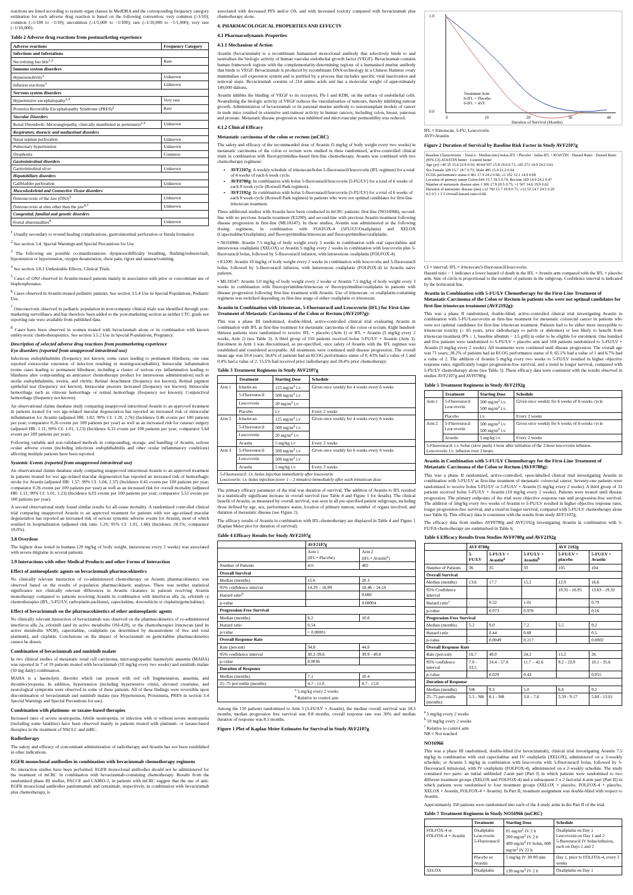reactions are listed according to system organ classes in MedDRA and the corresponding frequency category estimation for each adverse drug reaction is based on the following convention: very common (≥1/10); common (≥1/100 to <1/10); uncommon (≥1/1,000 to <1/100); rare (≥1/10,000 to <1/1,000); very rare (<1/10,000).
Table 2 Adverse drug reactions from postmarketing experience
| Adverse reactions | Frequency Category |
| --- | --- |
| Infections and Infestations | |
| Necrotising fasciitis<sup>1,2</sup> | Rare |
| Immune system disorders | |
| Hypersensitivity<sup>3</sup> | Unknown |
| Infusion reactions<sup>3</sup> | Unknown |
| Nervous system disorders | |
| Hypertensive encephalopathy<sup>2,4</sup> | Very rare |
| Posterior Reversible Encephalopathy Syndrome (PRES)<sup>2</sup> | Rare |
| Vascular Disorders | |
| Renal Thrombotic Microangiopathy, clinically manifested as proteinuria<sup>2,4</sup> | Unknown |
| Respiratory, thoracic and mediastinal disorders | |
| Nasal septum perforation | Unknown |
| Pulmonary hypertension | Unknown |
| Dysphonia | Common |
| Gastrointestinal disorders | |
| Gastrointestinal ulcer | Unknown |
| Hepatobiliary disorders | |
| Gallbladder perforation | Unknown |
| Musculoskeletal and Connective Tissue disorders | |
| Osteonecrosis of the Jaw (ONJ)<sup>5</sup> | Unknown |
| Osteonecrosis at sites other than the jaw<sup>6,7</sup> | Unknown |
| Congenital, familial and genetic disorders | |
| Foetal abnormalities<sup>8</sup> | Unknown |
<sup>1</sup> Usually secondary to wound healing complications, gastrointestinal perforation or fistula formation
<sup>2</sup> See section 3.4. Special Warnings and Special Precautions for Use
<sup>3</sup> The following are possible co-manifestations: dyspnoea/difficulty breathing, flushing/redness/rash, hypotension or hypertension, oxygen desaturation, chest pain, rigors and nausea/vomiting.
<sup>4</sup> See section 3.8.1 Undesirable Effects, Clinical Trials
<sup>5</sup> Cases of ONJ observed in Avastin-treated patients mainly in association with prior or concomitant use of bisphosphonates.
<sup>6</sup> Cases observed in Avastin-treated pediatric patients. See section 3.5.4 Use in Special Populations, Pediatric Use.
<sup>7</sup> Osteonecrosis observed in pediatric population in non-company clinical trials was identified through post-marketing surveillance and has therefore been added to the post-marketing section as neither CTC grade nor reporting rate were available from published data.
<sup>8</sup> Cases have been observed in women treated with bevacizumab alone or in combination with known embryotoxic chemotherapeutics. See section 3.5.2 Use in Special Populations, Pregnancy.
Description of selected adverse drug reactions from postmarketing experience
Eye disorders (reported from unapproved intravitreal use)
Infectious endophthalmitis (frequency not known; some cases leading to permanent blindness; one case reported extraocular extension of infection resulting in meningoencephalitis); Intraocular inflammation (some cases leading to permanent blindness; including a cluster of serious eye inflammation leading to blindness after compounding an anticancer chemotherapy product for intravenous administration) such as sterile endophthalmitis, uveitis, and vitritis; Retinal detachment (frequency not known); Retinal pigment epithelial tear (frequency not known); Intraocular pressure increased (frequency not known); Intraocular hemorrhage such as vitreous hemorrhage or retinal hemorrhage (frequency not known); Conjunctival hemorrhage (frequency not known).
An observational claims database study comparing unapproved intravitreal Avastin to an approved treatment in patients treated for wet age-related macular degeneration has reported an increased risk of intraocular inflammation for Avastin (adjusted HR: 1.82; 99% CI: 1.20, 2.76) (Incidence 0.46 events per 100 patients per year; comparator 0.26 events per 100 patients per year) as well as an increased risk for cataract surgery (adjusted HR: 1.11; 99% CI: 1.01, 1.23) (Incidence 6.33 events per 100 patients per year; comparator 5.64 events per 100 patients per year).
Following variable and non-validated methods in compounding, storage, and handling of Avastin, serious ocular adverse events (including infectious endophthalmitis and other ocular inflammatory conditions) affecting multiple patients have been reported.
Systemic Events (reported from unapproved intravitreal use)
An observational claims database study comparing unapproved intravitreal Avastin to an approved treatment in patients treated for wet age-related macular degeneration has reported an increased risk of hemorrhagic stroke for Avastin (adjusted HR: 1.57; 99% CI: 1.04, 2.37) (Incidence 0.41 events per 100 patients per year; comparator 0.26 events per 100 patients per year) as well as an increased risk for overall mortality (adjusted HR: 1.11; 99% CI: 1.01, 1.23) (Incidence 6.03 events per 100 patients per year; comparator 5.51 events per 100 patients per year).
A second observational study found similar results for all-cause mortality. A randomized controlled clinical trial comparing unapproved Avastin to an approved treatment for patients with wet age-related macular degeneration has reported an increased risk of serious systemic adverse events for Avastin, most of which resulted in hospitalization (adjusted risk ratio 1.29; 95% CI: 1.01, 1.66) (Incidence 24.1%; comparator 19.0%).
3.8 Overdose
The highest dose tested in humans (20 mg/kg of body weight, intravenous every 2 weeks) was associated with severe migraine in several patients.
3.9 Interactions with other Medical Products and other Forms of Interaction
Effect of antineoplastic agents on bevacizumab pharmacokinetics
No clinically relevant interaction of co-administered chemotherapy on Avastin pharmacokinetics was observed based on the results of population pharmacokinetic analyses. There was neither statistical significance nor clinically relevant differences in Avastin clearance in patients receiving Avastin monotherapy compared to patients receiving Avastin in combination with interferon alfa 2a, erlotinib or chemotherapies (IFL, 5-FU/LV, carboplatin-paclitaxel, capecitabine, doxorubicin or cisplatin/gemcitabine).
Effect of bevacizumab on the pharmacokinetics of other antineoplastic agents
No clinically relevant interaction of bevacizumab was observed on the pharmacokinetics of co-administered interferon alfa 2a, erlotinib (and its active metabolite OSI-420), or the chemotherapies irinotecan (and its active metabolite SN38), capecitabine, oxaliplatin (as determined by measurement of free and total platinum), and cisplatin. Conclusions on the impact of bevacizumab on gemcitabine pharmacokinetics cannot be drawn.
Combination of bevacizumab and sunitinib malate
In two clinical studies of metastatic renal cell carcinoma, microangiopathic haemolytic anaemia (MAHA) was reported in 7 of 19 patients treated with bevacizumab (10 mg/kg every two weeks) and sunitinib malate (50 mg daily) combination.
MAHA is a haemolytic disorder which can present with red cell fragmentation, anaemia, and thrombocytopenia. In addition, hypertension (including hypertensive crisis), elevated creatinine, and neurological symptoms were observed in some of these patients. All of these findings were reversible upon discontinuation of bevacizumab and sunitinib malate (see Hypertension, Proteinuria, PRES in section 3.4 Special Warnings and Special Precautions for use).
Combination with platinum- or taxane-based therapies
Increased rates of severe neutropenia, febrile neutropenia, or infection with or without severe neutropenia (including some fatalities) have been observed mainly in patients treated with platinum- or taxane-based therapies in the treatment of NSCLC and mBC.
Radiotherapy
The safety and efficacy of concomitant administration of radiotherapy and Avastin has not been established in other indications.
EGFR monoclonal antibodies in combination with bevacizumab chemotherapy regimens
No interaction studies have been performed. EGFR monoclonal antibodies should not be administered for the treatment of mCRC in combination with bevacizumab-containing chemotherapy. Results from the randomised phase III studies, PACCE and CAIRO-2, in patients with mCRC suggest that the use of anti-EGFR monoclonal antibodies panitumumab and cetuximab, respectively, in combination with bevacizumab plus chemotherapy, is
associated with decreased PFS and/or OS, and with increased toxicity compared with bevacizumab plus chemotherapy alone.
4. PHARMACOLOGICAL PROPERTIES AND EFFECTS
4.1 Pharmacodynamic Properties
4.1.1 Mechanism of Action
Avastin (bevacizumab) is a recombinant humanised monoclonal antibody that selectively binds to and neutralises the biologic activity of human vascular endothelial growth factor (VEGF). Bevacizumab contains human framework regions with the complementarity-determining regions of a humanised murine antibody that binds to VEGF. Bevacizumab is produced by recombinant DNA technology in a Chinese Hamster ovary mammalian cell expression system and is purified by a process that includes specific viral inactivation and removal steps. Bevacizumab consists of 214 amino acids and has a molecular weight of approximately 149,000 daltons.
Avastin inhibits the binding of VEGF to its receptors, Flt-1 and KDR, on the surface of endothelial cells. Neutralising the biologic activity of VEGF reduces the vascularisation of tumours, thereby inhibiting tumour growth. Administration of bevacizumab or its parental murine antibody to xenotransplant models of cancer in nude mice resulted in extensive anti-tumour activity in human cancers, including colon, breast, pancreas and prostate. Metastatic disease progression was inhibited and microvascular permeability was reduced.
4.1.2 Clinical Efficacy
Metastatic carcinoma of the colon or rectum (mCRC)
The safety and efficacy of the recommended dose of Avastin (5 mg/kg of body weight every two weeks) in metastatic carcinoma of the colon or rectum were studied in three randomized, active-controlled clinical trials in combination with fluoropyrimidine-based first-line chemotherapy. Avastin was combined with two chemotherapy regimens:
AVF2107g: A weekly schedule of irinotecan/bolus 5-fluorouracil/leucovorin (IFL regimen) for a total of 4 weeks of each 6 week cycle.
AVF0780g: In combination with bolus 5-fluorouracil/leucovorin (5-FU/LV) for a total of 6 weeks of each 8 week cycle (Roswell Park regimen).
AVF2192g: In combination with bolus 5-fluorouracil/leucovorin (5-FU/LV) for a total of 6 weeks of each 8 week-cycle (Roswell Park regimen) in patients who were not optimal candidates for first-line irinotecan treatment.
Three additional studies with Avastin have been conducted in mCRC patients: first-line (NO16966), second-line with no previous Avastin treatment (E3200), and second-line with previous Avastin treatment following disease progression in first-line (ML18147). In these studies, Avastin was administered at the following dosing regimens, in combination with FOLFOX-4 (5FU/LV/Oxaliplatin) and XELOX (Capecitabine/Oxaliplatin), and fluoropyrimidine/irinotecan and fluoropyrimidine/oxaliplatin:
• NO16966: Avastin 7.5 mg/kg of body weight every 3 weeks in combination with oral capecitabine and intravenous oxaliplatin (XELOX) or Avastin 5 mg/kg every 2 weeks in combination with leucovorin plus 5-fluorouracil bolus, followed by 5-fluorouracil infusion, with intravenous oxaliplatin (FOLFOX-4).
• E3200: Avastin 10 mg/kg of body weight every 2 weeks in combination with leucovorin and 5-fluorouracil bolus, followed by 5-fluorouracil infusion, with intravenous oxaliplatin (FOLFOX-4) in Avastin naive patients.
• ML18147: Avastin 5.0 mg/kg of body weight every 2 weeks or Avastin 7.5 mg/kg of body weight every 3 weeks in combination with fluoropyrimidine/irinotecan or fluoropyrimidine/oxaliplatin in patients with disease progression following first-line treatment with Avastin. Use of irinotecan- or oxaliplatin-containing regimens was switched depending on first-line usage of either oxaliplatin or irinotecan.
Avastin in Combination with Irinotecan, 5-Fluorouracil and Leucovorin (IFL) for First-Line Treatment of Metastatic Carcinoma of the Colon or Rectum (AVF2107g):
This was a phase III randomized, double-blind, active-controlled clinical trial evaluating Avastin in combination with IFL as first-line treatment for metastatic carcinoma of the colon or rectum. Eight hundred-thirteen patients were randomized to receive IFL + placebo (Arm 1) or IFL + Avastin (5 mg/kg every 2 weeks, Arm 2) (see Table 3). A third group of 110 patients received bolus 5-FU/LV + Avastin (Arm 3). Enrolment in Arm 3 was discontinued, as pre-specified, once safety of Avastin with the IFL regimen was established and considered acceptable. All treatments were continued until disease progression. The overall mean age was 59.4 years; 56.6% of patients had an ECOG performance status of 0, 43% had a value of 1 and 0.4% had a value of 2. 15.5% had received prior radiotherapy and 28.4% prior chemotherapy.
Table 3 Treatment Regimens in Study AVF2107g
| | Treatment | Starting Dose | Schedule |
| --- | --- | --- | --- |
| Arm 1 | Irinotecan | 125 mg/m<sup>2</sup> i.v | Given once weekly for 4 weeks every 6 weeks |
| | 5-Fluorouracil | 500 mg/m<sup>2</sup> i.v | |
| | Leucovorin | 20 mg/m<sup>2</sup> i.v | |
| | Placebo | i.v | Every 2 weeks |
| Arm 2 | Irinotecan | 125 mg/m<sup>2</sup> i.v | Given once weekly for 4 weeks every 6 weeks |
| | 5-Fluorouracil | 500 mg/m<sup>2</sup> i.v | |
| | Leucovorin | 20 mg/m<sup>2</sup> i.v | |
| | Avastin | 5 mg/kg i.v | Every 2 weeks |
| Arm 3 | 5-Fluorouracil | 500 mg/m<sup>2</sup> i.v | Given once weekly for 6 weeks every 8 weeks |
| | Leucovorin | 500 mg/m<sup>2</sup> i.v | |
| | Avastin | 5 mg/kg i.v. | Every 2 weeks |
| 5-Fluorouracil: i.v. bolus injection immediately after leucovorin Leucovorin: i.v. bolus injection (over 1 – 2 minutes) immediately after each irinotecan dose | | | |
The primary efficacy parameter of the trial was duration of survival. The addition of Avastin to IFL resulted in a statistically significant increase in overall survival (see Table 4 and Figure 1 for details). The clinical benefit of Avastin, as measured by overall survival, was seen in all pre-specified patient subgroups, including those defined by age, sex, performance status, location of primary tumour, number of organs involved, and duration of metastatic disease (see Figure 2).
The efficacy results of Avastin in combination with IFL-chemotherapy are displayed in Table 4 and Figure 1 (Kaplan Meier plot for duration of survival).
Table 4 Efficacy Results for Study AVF2107g
| | AVF2107g | |
| --- | --- | --- |
| | Arm 1 (IFL+ Placebo) | Arm 2 (IFL+ Avastin<sup>a</sup>) |
| Number of Patients | 411 | 402 |
| Overall Survival | | |
| Median (months) | 15.6 | 20.3 |
| 95% confidence interval | 14.29 – 16.99 | 18.46 – 24.18 |
| Hazard ratio<sup>b</sup> | | 0.660 |
| p-value | | 0.00004 |
| Progression-Free Survival | | |
| Median (months) | 6.2 | 10.6 |
| Hazard ratio | 0.54 | |
| p-value | < 0.00001 | |
| Overall Response Rate | | |
| Rate (percent) | 34.8 | 44.8 |
| 95% confidence interval | 30.2-39.6 | 39.9 - 49.8 |
| p-value | 0.0036 | |
| Duration of Response | | |
| Median (months) | 7.1 | 10.4 |
| 25–75 percentile (months) | 4.7 - 11.8 | 6.7 - 15.0 |
| <sup>a</sup> 5 mg/kg every 2 weeks <sup>b</sup> Relative to control arm | | |
Among the 110 patients randomized to Arm 3 (5-FU/LV + Avastin), the median overall survival was 18.3 months, median progression free survival was 8.8 months, overall response rate was 39% and median duration of response was 8.5 months.
Figure 1 Plot of Kaplan Meier Estimates for Survival in Study AVF2107g
1.0
0.0
0
10
20
30
40
Duration of Survival (Months)
Treatment Arm
b-IFL + Placebo
b-IFL + AVF
IFL = Irinotecan, 5-FU, Leucovorin
AVF=Avastin
Figure 2 Duration of Survival by Baseline Risk Factor in Study AVF2107g
Baseline Characteristic · Total n · Median (mo) bolus-IFL +Placebo · bolus-IFL +AVASTIN · Hazard Ratio · Hazard Ratio (95% CI) AVASTIN better · Control better
Age (yr) <40 35 15.6 22.8 0.50; 40-64 507 15.8 19.6 0.71; ≥65 271 14.9 24.2 0.61
Sex Female 328 15.7 18.7 0.73; Male 485 15.4 21.2 0.64
ECOG performance status 0 461 17.9 24.2 0.66; ≥1 352 12.1 14.9 0.69
Location of primary tumor Colon 644 15.7 19.5 0.74; Rectum 169 14.9 24.2 0.47
Number of metastatic disease sites 1 306 17.9 20.5 0.75; >1 507 14.6 19.9 0.62
Duration of metastatic disease (mo) ≤12 760 15.7 19.9 0.71; ≥12 53 14.7 24.5 0.29
0.2 0.5 1 2 5 Overall hazard ratio=0.66
CI = interval; IFL = irinotecan/5-fluorouracil/leucovorin.
Hazard ratio < 1 indicates a lower hazard of death in the IFL + Avastin arm compared with the IFL + placebo arm. Size of circle is proportional to the number of patients in the subgroup. Confidence interval is indicated by the horizontal line.
Avastin in Combination with 5-FU/LV Chemotherapy for the First-Line Treatment of Metastatic Carcinoma of the Colon or Rectum in patients who were not optimal candidates for first-line irinotecan treatment (AVF2192g):
This was a phase II randomized, double-blind, active-controlled clinical trial investigating Avastin in combination with 5-FU/Leucovorin as first-line treatment for metastatic colorectal cancer in patients who were not optimal candidates for first-line irinotecan treatment. Patients had to be either more susceptible to irinotecan toxicity (≥ 65 years, prior radiotherapy to pelvis or abdomen) or less likely to benefit from irinotecan treatment (PS ≥ 1, baseline albumin < 3.5 g/dl) in order to be eligible for enrolment. One hundred and five patients were randomized to 5-FU/LV + placebo arm and 104 patients randomized to 5-FU/LV + Avastin (5 mg/kg every 2 weeks). All treatments were continued until disease progression. The overall age was 71 years; 28.2% of patients had an ECOG performance status of 0, 65.1% had a value of 1 and 6.7% had a value of 2. The addition of Avastin 5 mg/kg every two weeks to 5-FU/LV resulted in higher objective response rates, significantly longer progression-free survival, and a trend in longer survival, compared with 5-FU/LV chemotherapy alone (see Table 5). These efficacy data were consistent with the results observed in studies AVF2107g and AVF0780g.
Table 5 Treatment Regimens in Study AVF2192g
| | Treatment | Starting Dose | Schedule |
| --- | --- | --- | --- |
| Arm 1 | 5-Fluorouracil Leucovorin | 500 mg/m<sup>2</sup> i.v. 500 mg/m<sup>2</sup> i.v. | Given once weekly for 6 weeks of 8-weeks cycle |
| | Placebo | i.v. | Every 2 weeks |
| Arm 2 | 5-Fluorouracil Leucovorin | 500 mg/m<sup>2</sup> i.v. 500 mg/m<sup>2</sup> i.v. | Given once weekly for 6 weeks of 8-weeks cycle |
| | Avastin | 5 mg/kg i.v. | Every 2 weeks |
| 5-Fluorouracil: i.v. bolus (slow push) 1 hour after initiation of the 2-hour leucovorin infusion. Leucovorin: i.v. infusion over 2 hours. | | | |
Avastin in Combination with 5-FU/LV Chemotherapy for the First-Line Treatment of Metastatic Carcinoma of the Colon or Rectum (AVF0780g):
This was a phase II randomized, active-controlled, open-labelled clinical trial investigating Avastin in combination with 5-FU/LV as first-line treatment of metastatic colorectal cancer. Seventy-one patients were randomized to receive bolus 5-FU/LV or 5-FU/LV + Avastin (5 mg/kg every 2 weeks). A third group of 33 patients received bolus 5-FU/LV + Avastin (10 mg/kg every 2 weeks). Patients were treated until disease progression. The primary endpoints of the trial were objective response rate and progression-free survival. The addition of 5mg/kg every two weeks of Avastin to 5-FU/LV resulted in higher objective response rates, longer progression-free survival, and a trend in longer survival, compared with 5-FU/LV chemotherapy alone (see Table 6). This efficacy data is consistent with the results from study AVF2107g.
The efficacy data from studies AVF0780g and AVF2192g investigating Avastin in combination with 5-FU/FA-chemotherapy are summarised in Table 6.
Table 6 Efficacy Results from Studies AVF0780g and AVF2192g
| | AVF 0780g | | | AVF 2192g | |
| --- | --- | --- | --- | --- | --- |
| | 5- FU/LV | 5-FU/LV + Avastin<sup>a</sup> | 5-FU/LV + Avastin<sup>b</sup> | 5-FU/LV + placebo | 5-FU/LV + Avastin |
| Number of Patients | 36 | 35 | 33 | 105 | 104 |
| Overall Survival | | | | | |
| Median (months) | 13.6 | 17.7 | 15.2 | 12.9 | 16.6 |
| 95% Confidence Interval | | | | 10.35 - 16.95 | 13.63 - 19.32 |
| Hazard ratio<sup>c</sup> | - | 0.52 | 1.01 | | 0.79 |
| p-value | | 0.073 | 0.978 | | 0.16 |
| Progression-Free Survival | | | | | |
| Median (months) | 5.2 | 9.0 | 7.2 | 5.5 | 9.2 |
| Hazard ratio | | 0.44 | 0.69 | | 0.5 |
| p-value | - | 0.0049 | 0.217 | | 0.0002 |
| Overall Response Rate | | | | | |
| Rate (percent) | 16.7 | 40.0 | 24.2 | 15.2 | 26 |
| 95% confidence interval | 7.0 - 33.5 | 24.4 - 57.8 | 11.7 – 42.6 | 9.2 - 23.9 | 18.1 - 35.6 |
| p-value | | 0.029 | 0.43 | | 0.055 |
| Duration of Response | | | | | |
| Median (months) | NR | 9.3 | 5.0 | 6.8 | 9.2 |
| 25–75 percentile (months) | 5.5 - NR | 6.1 - NR | 3.8 – 7.8 | 5.59 - 9.17 | 5.88 - 13.01 |
<sup>a</sup> 5 mg/kg every 2 weeks
<sup>b</sup> 10 mg/kg every 2 weeks
<sup>c</sup> Relative to control arm
NR = Not reached
NO16966
This was a phase III randomised, double-blind (for bevacizumab), clinical trial investigating Avastin 7.5 mg/kg in combination with oral capecitabine and IV oxaliplatin (XELOX), administered on a 3-weekly schedule; or Avastin 5 mg/kg in combination with leucovorin with 5-fluorouracil bolus, followed by 5-fluorouracil infusional, with IV oxaliplatin (FOLFOX-4), administered on a 2-weekly schedule. The study contained two parts: an initial unblinded 2-arm part (Part I) in which patients were randomised to two different treatment groups (XELOX and FOLFOX-4) and a subsequent 2 x 2 factorial 4-arm part (Part II) in which patients were randomised to four treatment groups (XELOX + placebo, FOLFOX-4 + placebo, XELOX + Avastin, FOLFOX-4 + Avastin). In Part II, treatment assignment was double-blind with respect to Avastin.
Approximately 350 patients were randomised into each of the 4 study arms in the Part II of the trial.
Table 7 Treatment Regimens in Study NO16966 (mCRC)
| | Treatment | Starting Dose | Schedule |
| --- | --- | --- | --- |
| FOLFOX-4 or FOLFOX-4 + Avastin | Oxaliplatin Leucovorin 5-Fluorouracil | 85 mg/m<sup>2</sup> IV 2 h 200 mg/m<sup>2</sup> IV 2 h 400 mg/m<sup>2</sup> IV bolus, 600 mg/m<sup>2</sup> IV 22 h | Oxaliplatin on Day 1 Leucovorin on Day 1 and 2 5-fluorouracil IV bolus/infusion, each on Days 1 and 2 |
| | Placebo or Avastin | 5 mg/kg IV 30-90 min | Day 1, prior to FOLFOX-4, every 2 weeks |
| XELOX | Oxaliplatin | 130 mg/m<sup>2</sup> IV 2 h | Oxaliplatin on Day 1 |